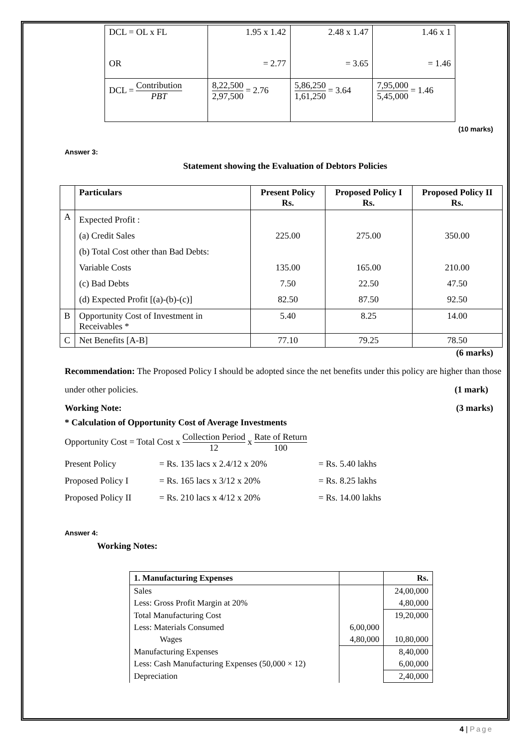| DCL = OL x FL OR | 1.95 x 1.42 = 2.77 | 2.48 x 1.47 = 3.65 | 1.46 x 1 = 1.46 |
| DCL = Contribution PBT | 8,22,500 2,97,500 = 2.76 | 5,86,250 1,61,250 = 3.64 | 7,95,000 5,45,000 = 1.46 |
(10 marks)
Answer 3:
Statement showing the Evaluation of Debtors Policies
| | Particulars | Present Policy Rs. | Proposed Policy I Rs. | Proposed Policy II Rs. |
| --- | --- | --- | --- | --- |
| A | Expected Profit : (a) Credit Sales (b) Total Cost other than Bad Debts: Variable Costs (c) Bad Debts (d) Expected Profit [(a)-(b)-(c)] | 225.00 135.00 7.50 82.50 | 275.00 165.00 22.50 87.50 | 350.00 210.00 47.50 92.50 |
| B | Opportunity Cost of Investment in Receivables * | 5.40 | 8.25 | 14.00 |
| C | Net Benefits [A-B] | 77.10 | 79.25 | 78.50 |
(6 marks)
Recommendation: The Proposed Policy I should be adopted since the net benefits under this policy are higher than those under other policies. (1 mark)
Working Note: (3 marks)
* Calculation of Opportunity Cost of Average Investments
Opportunity Cost = Total Cost x Collection Period 12 x Rate of Return 100
| Present Policy | = Rs. 135 lacs x 2.4/12 x 20% | = Rs. 5.40 lakhs |
| Proposed Policy I | = Rs. 165 lacs x 3/12 x 20% | = Rs. 8.25 lakhs |
| Proposed Policy II | = Rs. 210 lacs x 4/12 x 20% | = Rs. 14.00 lakhs |
Answer 4:
Working Notes:
| 1. Manufacturing Expenses | | Rs. |
| --- | --- | --- |
| Sales | | 24,00,000 |
| Less: Gross Profit Margin at 20% | | 4,80,000 |
| Total Manufacturing Cost | | 19,20,000 |
| Less: Materials Consumed | 6,00,000 | |
| Wages | 4,80,000 | 10,80,000 |
| Manufacturing Expenses | | 8,40,000 |
| Less: Cash Manufacturing Expenses (50,000 × 12) | | 6,00,000 |
| Depreciation | | 2,40,000 |
4 | Page